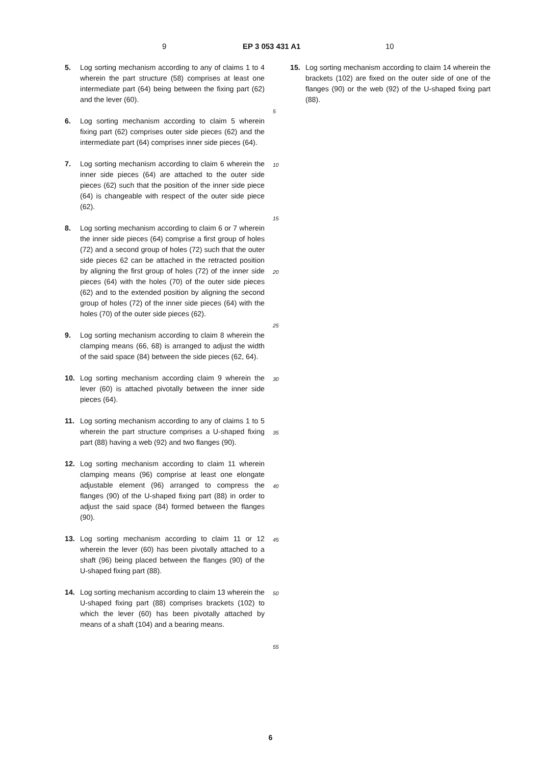9 EP 3 053 431 A1 10
5. Log sorting mechanism according to any of claims 1 to 4 wherein the part structure (58) comprises at least one intermediate part (64) being between the fixing part (62) and the lever (60).
6. Log sorting mechanism according to claim 5 wherein fixing part (62) comprises outer side pieces (62) and the intermediate part (64) comprises inner side pieces (64).
7. Log sorting mechanism according to claim 6 wherein the inner side pieces (64) are attached to the outer side pieces (62) such that the position of the inner side piece (64) is changeable with respect of the outer side piece (62).
8. Log sorting mechanism according to claim 6 or 7 wherein the inner side pieces (64) comprise a first group of holes (72) and a second group of holes (72) such that the outer side pieces 62 can be attached in the retracted position by aligning the first group of holes (72) of the inner side pieces (64) with the holes (70) of the outer side pieces (62) and to the extended position by aligning the second group of holes (72) of the inner side pieces (64) with the holes (70) of the outer side pieces (62).
9. Log sorting mechanism according to claim 8 wherein the clamping means (66, 68) is arranged to adjust the width of the said space (84) between the side pieces (62, 64).
10. Log sorting mechanism according claim 9 wherein the lever (60) is attached pivotally between the inner side pieces (64).
11. Log sorting mechanism according to any of claims 1 to 5 wherein the part structure comprises a U-shaped fixing part (88) having a web (92) and two flanges (90).
12. Log sorting mechanism according to claim 11 wherein clamping means (96) comprise at least one elongate adjustable element (96) arranged to compress the flanges (90) of the U-shaped fixing part (88) in order to adjust the said space (84) formed between the flanges (90).
13. Log sorting mechanism according to claim 11 or 12 wherein the lever (60) has been pivotally attached to a shaft (96) being placed between the flanges (90) of the U-shaped fixing part (88).
14. Log sorting mechanism according to claim 13 wherein the U-shaped fixing part (88) comprises brackets (102) to which the lever (60) has been pivotally attached by means of a shaft (104) and a bearing means.
5
10
15
20
25
30
35
40
45
50
55
15. Log sorting mechanism according to claim 14 wherein the brackets (102) are fixed on the outer side of one of the flanges (90) or the web (92) of the U-shaped fixing part (88).
6